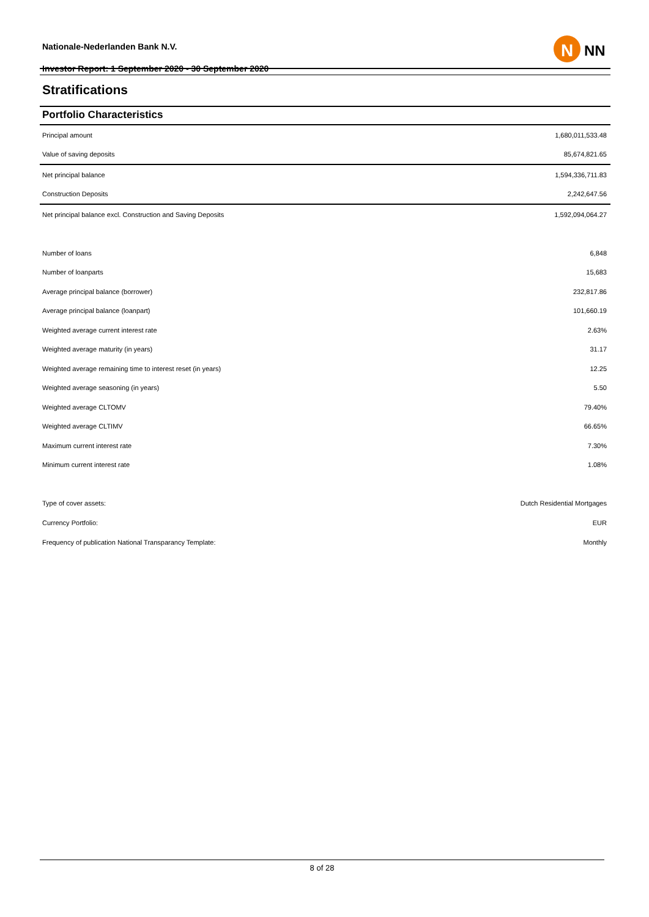Nationale-Nederlanden Bank N.V.
Investor Report: 1 September 2020 - 30 September 2020
N
NN
Stratifications
Portfolio Characteristics
| Principal amount | 1,680,011,533.48 |
| Value of saving deposits | 85,674,821.65 |
| Net principal balance | 1,594,336,711.83 |
| Construction Deposits | 2,242,647.56 |
| Net principal balance excl. Construction and Saving Deposits | 1,592,094,064.27 |
| Number of loans | 6,848 |
| Number of loanparts | 15,683 |
| Average principal balance (borrower) | 232,817.86 |
| Average principal balance (loanpart) | 101,660.19 |
| Weighted average current interest rate | 2.63% |
| Weighted average maturity (in years) | 31.17 |
| Weighted average remaining time to interest reset (in years) | 12.25 |
| Weighted average seasoning (in years) | 5.50 |
| Weighted average CLTOMV | 79.40% |
| Weighted average CLTIMV | 66.65% |
| Maximum current interest rate | 7.30% |
| Minimum current interest rate | 1.08% |
| Type of cover assets: | Dutch Residential Mortgages |
| Currency Portfolio: | EUR |
| Frequency of publication National Transparancy Template: | Monthly |
8 of 28